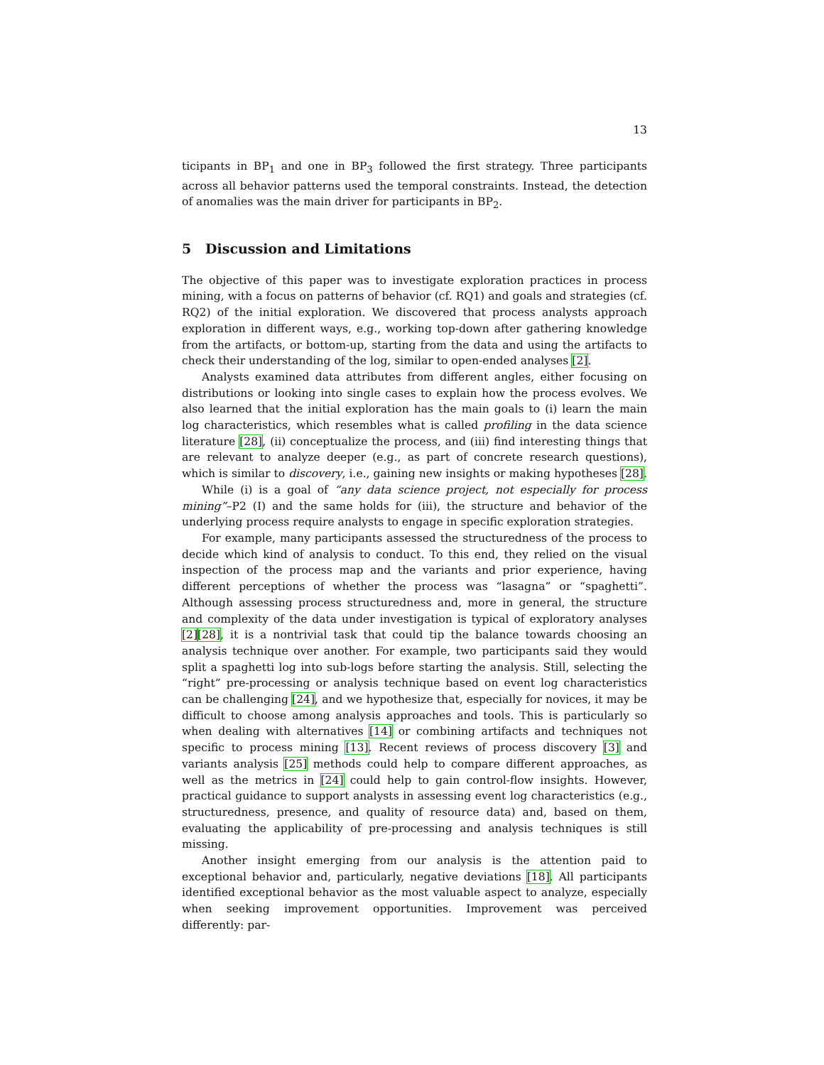13
ticipants in BP<sub>1</sub> and one in BP<sub>3</sub> followed the first strategy. Three participants across all behavior patterns used the temporal constraints. Instead, the detection of anomalies was the main driver for participants in BP<sub>2</sub>.
5 Discussion and Limitations
The objective of this paper was to investigate exploration practices in process mining, with a focus on patterns of behavior (cf. RQ1) and goals and strategies (cf. RQ2) of the initial exploration. We discovered that process analysts approach exploration in different ways, e.g., working top-down after gathering knowledge from the artifacts, or bottom-up, starting from the data and using the artifacts to check their understanding of the log, similar to open-ended analyses [2].
Analysts examined data attributes from different angles, either focusing on distributions or looking into single cases to explain how the process evolves. We also learned that the initial exploration has the main goals to (i) learn the main log characteristics, which resembles what is called profiling in the data science literature [28], (ii) conceptualize the process, and (iii) find interesting things that are relevant to analyze deeper (e.g., as part of concrete research questions), which is similar to discovery, i.e., gaining new insights or making hypotheses [28].
While (i) is a goal of “any data science project, not especially for process mining”–P2 (I) and the same holds for (iii), the structure and behavior of the underlying process require analysts to engage in specific exploration strategies.
For example, many participants assessed the structuredness of the process to decide which kind of analysis to conduct. To this end, they relied on the visual inspection of the process map and the variants and prior experience, having different perceptions of whether the process was “lasagna” or “spaghetti”. Although assessing process structuredness and, more in general, the structure and complexity of the data under investigation is typical of exploratory analyses [2][28], it is a nontrivial task that could tip the balance towards choosing an analysis technique over another. For example, two participants said they would split a spaghetti log into sub-logs before starting the analysis. Still, selecting the “right” pre-processing or analysis technique based on event log characteristics can be challenging [24], and we hypothesize that, especially for novices, it may be difficult to choose among analysis approaches and tools. This is particularly so when dealing with alternatives [14] or combining artifacts and techniques not specific to process mining [13]. Recent reviews of process discovery [3] and variants analysis [25] methods could help to compare different approaches, as well as the metrics in [24] could help to gain control-flow insights. However, practical guidance to support analysts in assessing event log characteristics (e.g., structuredness, presence, and quality of resource data) and, based on them, evaluating the applicability of pre-processing and analysis techniques is still missing.
Another insight emerging from our analysis is the attention paid to exceptional behavior and, particularly, negative deviations [18]. All participants identified exceptional behavior as the most valuable aspect to analyze, especially when seeking improvement opportunities. Improvement was perceived differently: par-